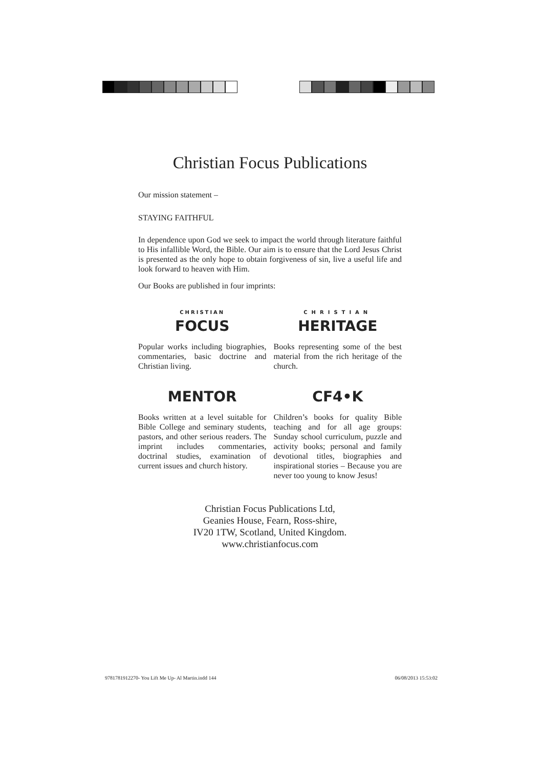Christian Focus Publications
Our mission statement –
STAYING FAITHFUL
In dependence upon God we seek to impact the world through literature faithful to His infallible Word, the Bible. Our aim is to ensure that the Lord Jesus Christ is presented as the only hope to obtain forgiveness of sin, live a useful life and look forward to heaven with Him.
Our Books are published in four imprints:
CHRISTIAN
FOCUS
Popular works including biographies, commentaries, basic doctrine and Christian living.
CHRISTIAN
HERITAGE
Books representing some of the best material from the rich heritage of the church.
MENTOR
Books written at a level suitable for Bible College and seminary students, pastors, and other serious readers. The imprint includes commentaries, doctrinal studies, examination of current issues and church history.
CF4•K
Children’s books for quality Bible teaching and for all age groups: Sunday school curriculum, puzzle and activity books; personal and family devotional titles, biographies and inspirational stories – Because you are never too young to know Jesus!
Christian Focus Publications Ltd,
Geanies House, Fearn, Ross-shire,
IV20 1TW, Scotland, United Kingdom.
www.christianfocus.com
9781781912270- You Lift Me Up- Al Martin.indd 144 06/08/2013 15:53:02